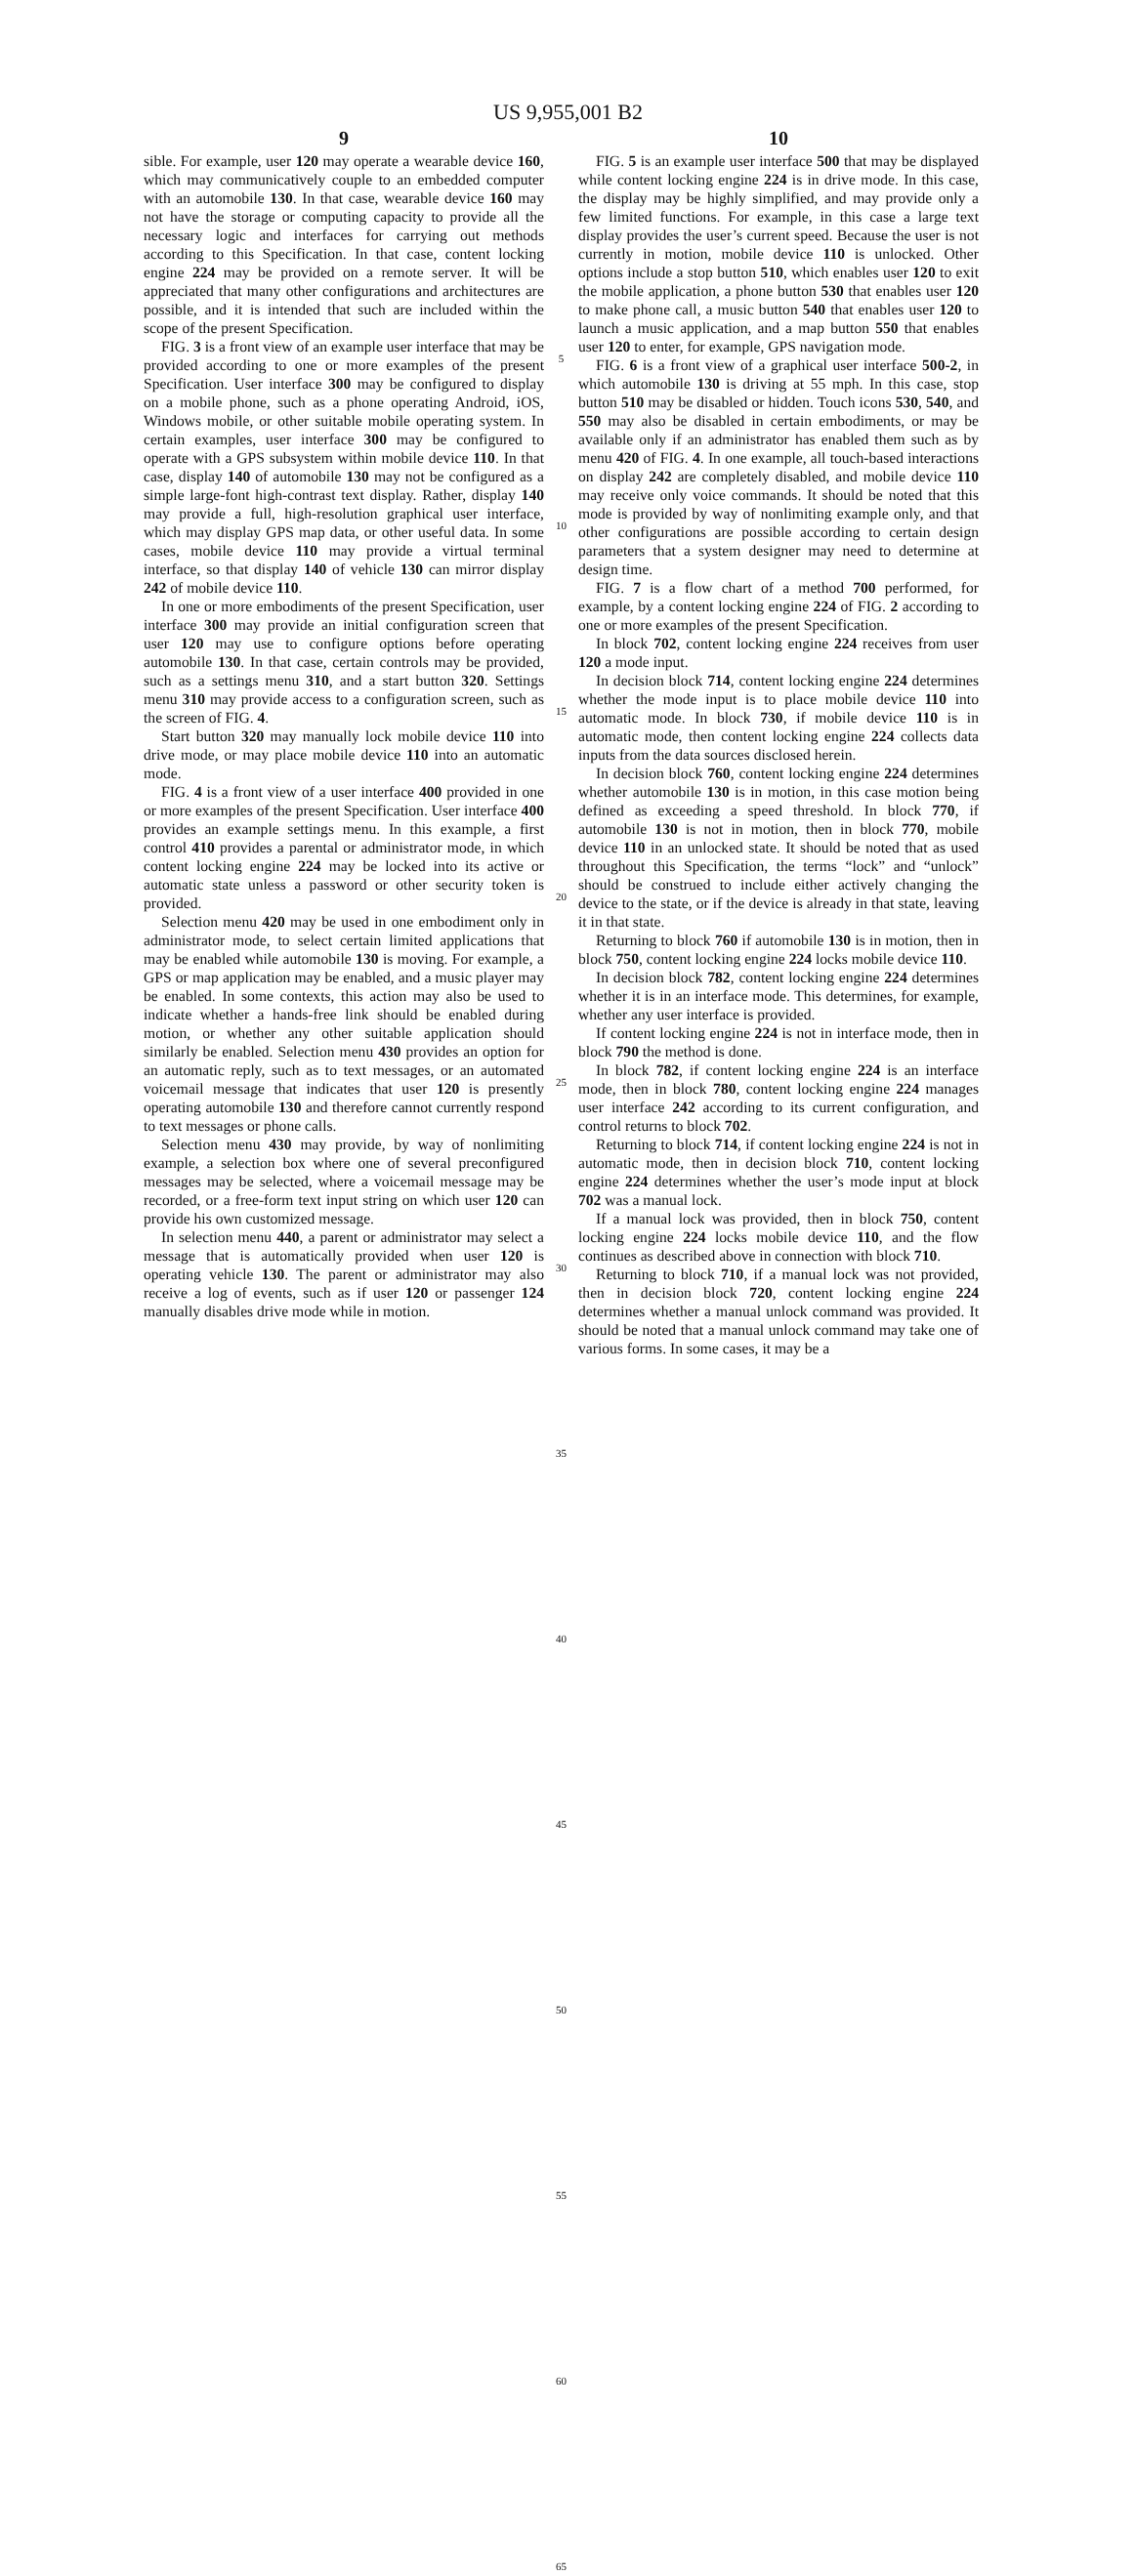US 9,955,001 B2
9
sible. For example, user 120 may operate a wearable device 160, which may communicatively couple to an embedded computer with an automobile 130. In that case, wearable device 160 may not have the storage or computing capacity to provide all the necessary logic and interfaces for carrying out methods according to this Specification. In that case, content locking engine 224 may be provided on a remote server. It will be appreciated that many other configurations and architectures are possible, and it is intended that such are included within the scope of the present Specification.
FIG. 3 is a front view of an example user interface that may be provided according to one or more examples of the present Specification. User interface 300 may be configured to display on a mobile phone, such as a phone operating Android, iOS, Windows mobile, or other suitable mobile operating system. In certain examples, user interface 300 may be configured to operate with a GPS subsystem within mobile device 110. In that case, display 140 of automobile 130 may not be configured as a simple large-font high-contrast text display. Rather, display 140 may provide a full, high-resolution graphical user interface, which may display GPS map data, or other useful data. In some cases, mobile device 110 may provide a virtual terminal interface, so that display 140 of vehicle 130 can mirror display 242 of mobile device 110.
In one or more embodiments of the present Specification, user interface 300 may provide an initial configuration screen that user 120 may use to configure options before operating automobile 130. In that case, certain controls may be provided, such as a settings menu 310, and a start button 320. Settings menu 310 may provide access to a configuration screen, such as the screen of FIG. 4.
Start button 320 may manually lock mobile device 110 into drive mode, or may place mobile device 110 into an automatic mode.
FIG. 4 is a front view of a user interface 400 provided in one or more examples of the present Specification. User interface 400 provides an example settings menu. In this example, a first control 410 provides a parental or administrator mode, in which content locking engine 224 may be locked into its active or automatic state unless a password or other security token is provided.
Selection menu 420 may be used in one embodiment only in administrator mode, to select certain limited applications that may be enabled while automobile 130 is moving. For example, a GPS or map application may be enabled, and a music player may be enabled. In some contexts, this action may also be used to indicate whether a hands-free link should be enabled during motion, or whether any other suitable application should similarly be enabled. Selection menu 430 provides an option for an automatic reply, such as to text messages, or an automated voicemail message that indicates that user 120 is presently operating automobile 130 and therefore cannot currently respond to text messages or phone calls.
Selection menu 430 may provide, by way of nonlimiting example, a selection box where one of several preconfigured messages may be selected, where a voicemail message may be recorded, or a free-form text input string on which user 120 can provide his own customized message.
In selection menu 440, a parent or administrator may select a message that is automatically provided when user 120 is operating vehicle 130. The parent or administrator may also receive a log of events, such as if user 120 or passenger 124 manually disables drive mode while in motion.
5
10
15
20
25
30
35
40
45
50
55
60
65
10
FIG. 5 is an example user interface 500 that may be displayed while content locking engine 224 is in drive mode. In this case, the display may be highly simplified, and may provide only a few limited functions. For example, in this case a large text display provides the user’s current speed. Because the user is not currently in motion, mobile device 110 is unlocked. Other options include a stop button 510, which enables user 120 to exit the mobile application, a phone button 530 that enables user 120 to make phone call, a music button 540 that enables user 120 to launch a music application, and a map button 550 that enables user 120 to enter, for example, GPS navigation mode.
FIG. 6 is a front view of a graphical user interface 500-2, in which automobile 130 is driving at 55 mph. In this case, stop button 510 may be disabled or hidden. Touch icons 530, 540, and 550 may also be disabled in certain embodiments, or may be available only if an administrator has enabled them such as by menu 420 of FIG. 4. In one example, all touch-based interactions on display 242 are completely disabled, and mobile device 110 may receive only voice commands. It should be noted that this mode is provided by way of nonlimiting example only, and that other configurations are possible according to certain design parameters that a system designer may need to determine at design time.
FIG. 7 is a flow chart of a method 700 performed, for example, by a content locking engine 224 of FIG. 2 according to one or more examples of the present Specification.
In block 702, content locking engine 224 receives from user 120 a mode input.
In decision block 714, content locking engine 224 determines whether the mode input is to place mobile device 110 into automatic mode. In block 730, if mobile device 110 is in automatic mode, then content locking engine 224 collects data inputs from the data sources disclosed herein.
In decision block 760, content locking engine 224 determines whether automobile 130 is in motion, in this case motion being defined as exceeding a speed threshold. In block 770, if automobile 130 is not in motion, then in block 770, mobile device 110 in an unlocked state. It should be noted that as used throughout this Specification, the terms “lock” and “unlock” should be construed to include either actively changing the device to the state, or if the device is already in that state, leaving it in that state.
Returning to block 760 if automobile 130 is in motion, then in block 750, content locking engine 224 locks mobile device 110.
In decision block 782, content locking engine 224 determines whether it is in an interface mode. This determines, for example, whether any user interface is provided.
If content locking engine 224 is not in interface mode, then in block 790 the method is done.
In block 782, if content locking engine 224 is an interface mode, then in block 780, content locking engine 224 manages user interface 242 according to its current configuration, and control returns to block 702.
Returning to block 714, if content locking engine 224 is not in automatic mode, then in decision block 710, content locking engine 224 determines whether the user’s mode input at block 702 was a manual lock.
If a manual lock was provided, then in block 750, content locking engine 224 locks mobile device 110, and the flow continues as described above in connection with block 710.
Returning to block 710, if a manual lock was not provided, then in decision block 720, content locking engine 224 determines whether a manual unlock command was provided. It should be noted that a manual unlock command may take one of various forms. In some cases, it may be a